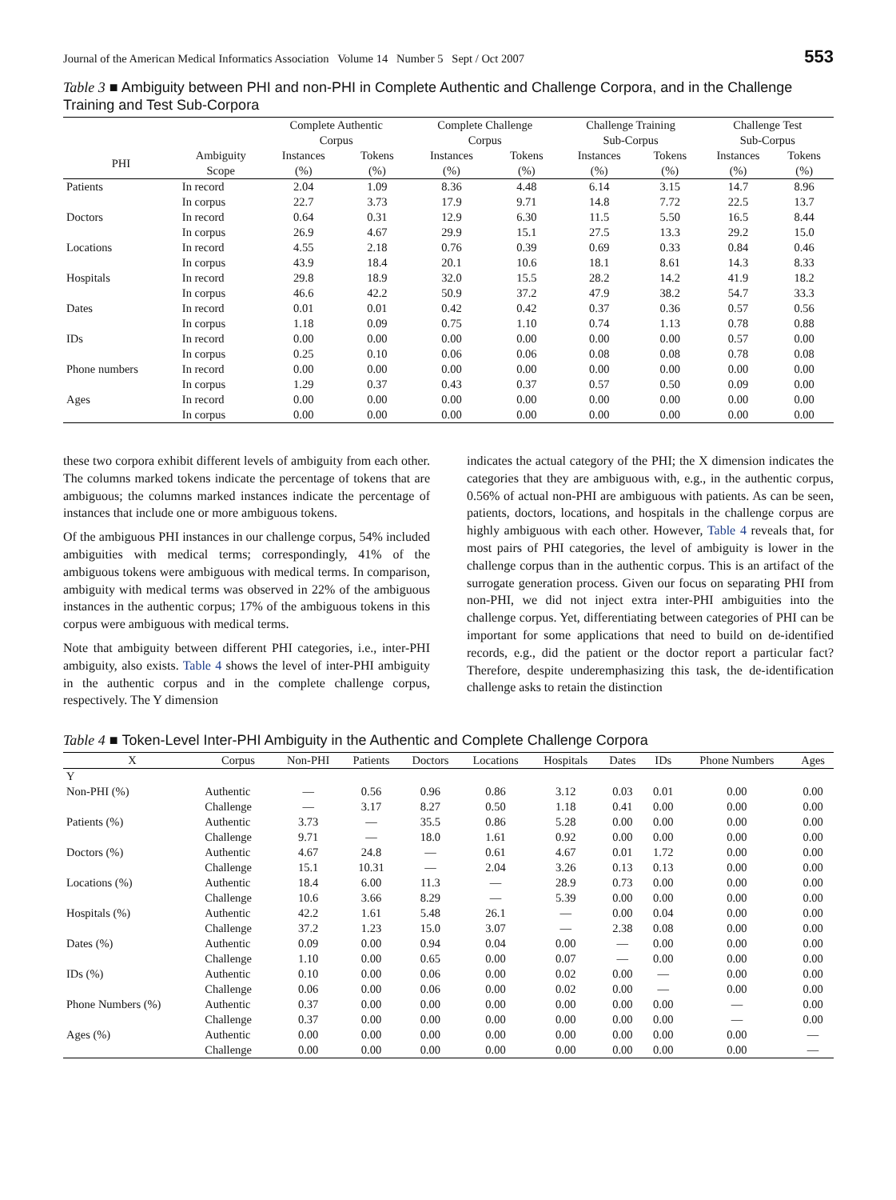Journal of the American Medical Informatics Association Volume 14 Number 5 Sept / Oct 2007 553
Table 3 ■ Ambiguity between PHI and non-PHI in Complete Authentic and Challenge Corpora, and in the Challenge Training and Test Sub-Corpora
| | | Complete Authentic Corpus | | Complete Challenge Corpus | | Challenge Training Sub-Corpus | | Challenge Test Sub-Corpus | |
| --- | --- | --- | --- | --- | --- | --- | --- | --- | --- |
| PHI | Ambiguity Scope | Instances (%) | Tokens (%) | Instances (%) | Tokens (%) | Instances (%) | Tokens (%) | Instances (%) | Tokens (%) |
| Patients | In record | 2.04 | 1.09 | 8.36 | 4.48 | 6.14 | 3.15 | 14.7 | 8.96 |
| | In corpus | 22.7 | 3.73 | 17.9 | 9.71 | 14.8 | 7.72 | 22.5 | 13.7 |
| Doctors | In record | 0.64 | 0.31 | 12.9 | 6.30 | 11.5 | 5.50 | 16.5 | 8.44 |
| | In corpus | 26.9 | 4.67 | 29.9 | 15.1 | 27.5 | 13.3 | 29.2 | 15.0 |
| Locations | In record | 4.55 | 2.18 | 0.76 | 0.39 | 0.69 | 0.33 | 0.84 | 0.46 |
| | In corpus | 43.9 | 18.4 | 20.1 | 10.6 | 18.1 | 8.61 | 14.3 | 8.33 |
| Hospitals | In record | 29.8 | 18.9 | 32.0 | 15.5 | 28.2 | 14.2 | 41.9 | 18.2 |
| | In corpus | 46.6 | 42.2 | 50.9 | 37.2 | 47.9 | 38.2 | 54.7 | 33.3 |
| Dates | In record | 0.01 | 0.01 | 0.42 | 0.42 | 0.37 | 0.36 | 0.57 | 0.56 |
| | In corpus | 1.18 | 0.09 | 0.75 | 1.10 | 0.74 | 1.13 | 0.78 | 0.88 |
| IDs | In record | 0.00 | 0.00 | 0.00 | 0.00 | 0.00 | 0.00 | 0.57 | 0.00 |
| | In corpus | 0.25 | 0.10 | 0.06 | 0.06 | 0.08 | 0.08 | 0.78 | 0.08 |
| Phone numbers | In record | 0.00 | 0.00 | 0.00 | 0.00 | 0.00 | 0.00 | 0.00 | 0.00 |
| | In corpus | 1.29 | 0.37 | 0.43 | 0.37 | 0.57 | 0.50 | 0.09 | 0.00 |
| Ages | In record | 0.00 | 0.00 | 0.00 | 0.00 | 0.00 | 0.00 | 0.00 | 0.00 |
| | In corpus | 0.00 | 0.00 | 0.00 | 0.00 | 0.00 | 0.00 | 0.00 | 0.00 |
these two corpora exhibit different levels of ambiguity from each other. The columns marked tokens indicate the percentage of tokens that are ambiguous; the columns marked instances indicate the percentage of instances that include one or more ambiguous tokens.
Of the ambiguous PHI instances in our challenge corpus, 54% included ambiguities with medical terms; correspondingly, 41% of the ambiguous tokens were ambiguous with medical terms. In comparison, ambiguity with medical terms was observed in 22% of the ambiguous instances in the authentic corpus; 17% of the ambiguous tokens in this corpus were ambiguous with medical terms.
Note that ambiguity between different PHI categories, i.e., inter-PHI ambiguity, also exists. Table 4 shows the level of inter-PHI ambiguity in the authentic corpus and in the complete challenge corpus, respectively. The Y dimension
indicates the actual category of the PHI; the X dimension indicates the categories that they are ambiguous with, e.g., in the authentic corpus, 0.56% of actual non-PHI are ambiguous with patients. As can be seen, patients, doctors, locations, and hospitals in the challenge corpus are highly ambiguous with each other. However, Table 4 reveals that, for most pairs of PHI categories, the level of ambiguity is lower in the challenge corpus than in the authentic corpus. This is an artifact of the surrogate generation process. Given our focus on separating PHI from non-PHI, we did not inject extra inter-PHI ambiguities into the challenge corpus. Yet, differentiating between categories of PHI can be important for some applications that need to build on de-identified records, e.g., did the patient or the doctor report a particular fact? Therefore, despite underemphasizing this task, the de-identification challenge asks to retain the distinction
Table 4 ■ Token-Level Inter-PHI Ambiguity in the Authentic and Complete Challenge Corpora
| X | Corpus | Non-PHI | Patients | Doctors | Locations | Hospitals | Dates | IDs | Phone Numbers | Ages |
| --- | --- | --- | --- | --- | --- | --- | --- | --- | --- | --- |
| Y | | | | | | | | | | |
| Non-PHI (%) | Authentic | — | 0.56 | 0.96 | 0.86 | 3.12 | 0.03 | 0.01 | 0.00 | 0.00 |
| | Challenge | — | 3.17 | 8.27 | 0.50 | 1.18 | 0.41 | 0.00 | 0.00 | 0.00 |
| Patients (%) | Authentic | 3.73 | — | 35.5 | 0.86 | 5.28 | 0.00 | 0.00 | 0.00 | 0.00 |
| | Challenge | 9.71 | — | 18.0 | 1.61 | 0.92 | 0.00 | 0.00 | 0.00 | 0.00 |
| Doctors (%) | Authentic | 4.67 | 24.8 | — | 0.61 | 4.67 | 0.01 | 1.72 | 0.00 | 0.00 |
| | Challenge | 15.1 | 10.31 | — | 2.04 | 3.26 | 0.13 | 0.13 | 0.00 | 0.00 |
| Locations (%) | Authentic | 18.4 | 6.00 | 11.3 | — | 28.9 | 0.73 | 0.00 | 0.00 | 0.00 |
| | Challenge | 10.6 | 3.66 | 8.29 | — | 5.39 | 0.00 | 0.00 | 0.00 | 0.00 |
| Hospitals (%) | Authentic | 42.2 | 1.61 | 5.48 | 26.1 | — | 0.00 | 0.04 | 0.00 | 0.00 |
| | Challenge | 37.2 | 1.23 | 15.0 | 3.07 | — | 2.38 | 0.08 | 0.00 | 0.00 |
| Dates (%) | Authentic | 0.09 | 0.00 | 0.94 | 0.04 | 0.00 | — | 0.00 | 0.00 | 0.00 |
| | Challenge | 1.10 | 0.00 | 0.65 | 0.00 | 0.07 | — | 0.00 | 0.00 | 0.00 |
| IDs (%) | Authentic | 0.10 | 0.00 | 0.06 | 0.00 | 0.02 | 0.00 | — | 0.00 | 0.00 |
| | Challenge | 0.06 | 0.00 | 0.06 | 0.00 | 0.02 | 0.00 | — | 0.00 | 0.00 |
| Phone Numbers (%) | Authentic | 0.37 | 0.00 | 0.00 | 0.00 | 0.00 | 0.00 | 0.00 | — | 0.00 |
| | Challenge | 0.37 | 0.00 | 0.00 | 0.00 | 0.00 | 0.00 | 0.00 | — | 0.00 |
| Ages (%) | Authentic | 0.00 | 0.00 | 0.00 | 0.00 | 0.00 | 0.00 | 0.00 | 0.00 | — |
| | Challenge | 0.00 | 0.00 | 0.00 | 0.00 | 0.00 | 0.00 | 0.00 | 0.00 | — |